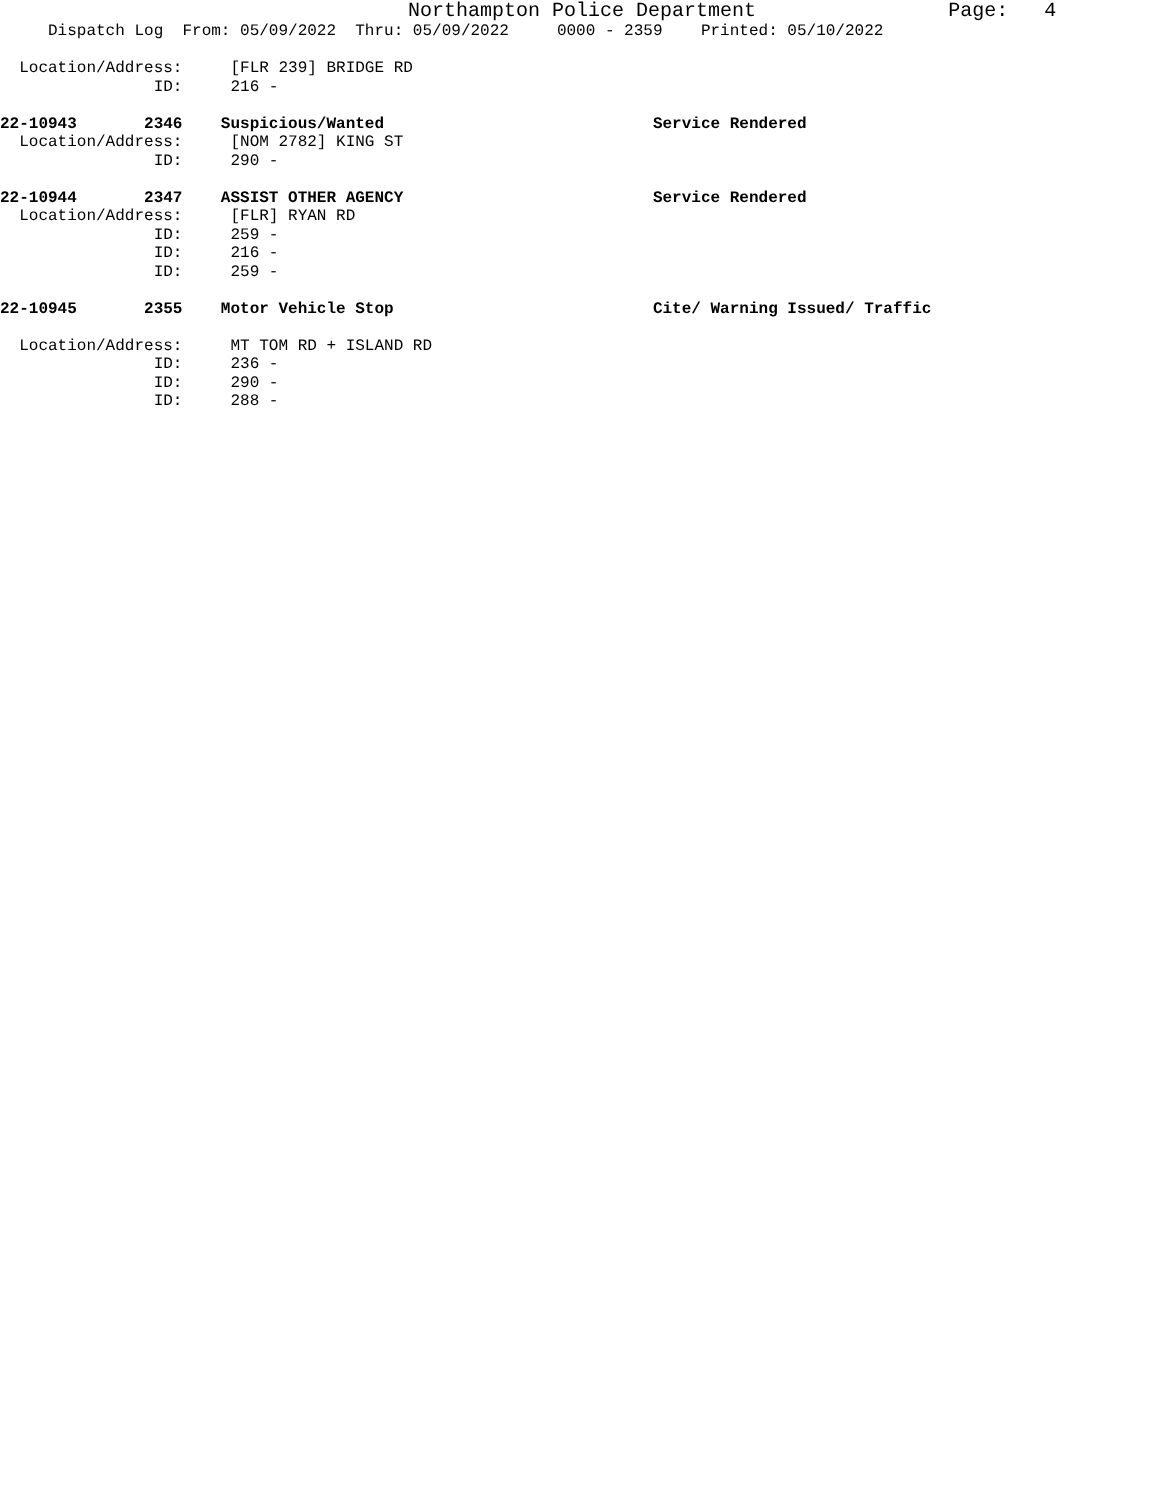Northampton Police Department Page: 4
Dispatch Log From: 05/09/2022 Thru: 05/09/2022 0000 - 2359 Printed: 05/10/2022
Location/Address: [FLR 239] BRIDGE RD
ID: 216 -
22-10943 2346 Suspicious/Wanted Service Rendered
Location/Address: [NOM 2782] KING ST
ID: 290 -
22-10944 2347 ASSIST OTHER AGENCY Service Rendered
Location/Address: [FLR] RYAN RD
ID: 259 -
ID: 216 -
ID: 259 -
22-10945 2355 Motor Vehicle Stop Cite/ Warning Issued/ Traffic
Location/Address: MT TOM RD + ISLAND RD
ID: 236 -
ID: 290 -
ID: 288 -